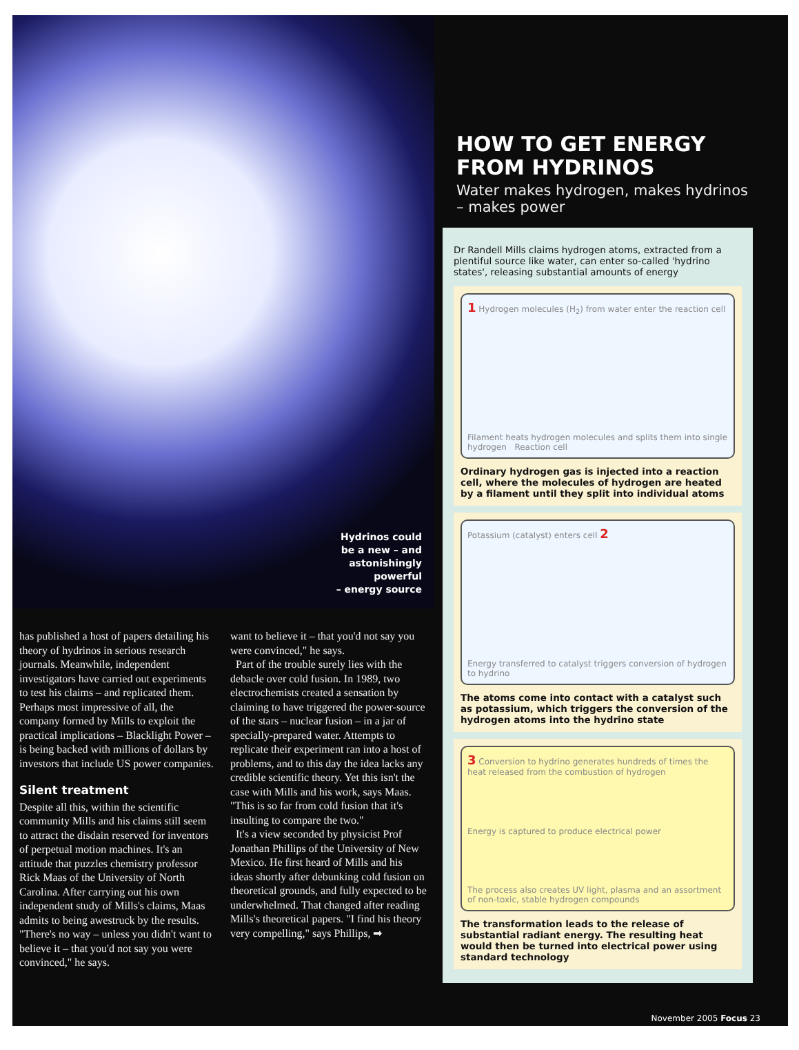Hydrinos could
be a new – and
astonishingly
powerful
– energy source
has published a host of papers detailing his theory of hydrinos in serious research journals. Meanwhile, independent investigators have carried out experiments to test his claims – and replicated them. Perhaps most impressive of all, the company formed by Mills to exploit the practical implications – Blacklight Power – is being backed with millions of dollars by investors that include US power companies.
Silent treatment
Despite all this, within the scientific community Mills and his claims still seem to attract the disdain reserved for inventors of perpetual motion machines. It's an attitude that puzzles chemistry professor Rick Maas of the University of North Carolina. After carrying out his own independent study of Mills's claims, Maas admits to being awestruck by the results. "There's no way – unless you didn't want to believe it – that you'd not say you were convinced," he says.
want to believe it – that you'd not say you were convinced," he says.
Part of the trouble surely lies with the debacle over cold fusion. In 1989, two electrochemists created a sensation by claiming to have triggered the power-source of the stars – nuclear fusion – in a jar of specially-prepared water. Attempts to replicate their experiment ran into a host of problems, and to this day the idea lacks any credible scientific theory. Yet this isn't the case with Mills and his work, says Maas. "This is so far from cold fusion that it's insulting to compare the two."
It's a view seconded by physicist Prof Jonathan Phillips of the University of New Mexico. He first heard of Mills and his ideas shortly after debunking cold fusion on theoretical grounds, and fully expected to be underwhelmed. That changed after reading Mills's theoretical papers. "I find his theory very compelling," says Phillips, ➡
HOW TO GET ENERGY FROM HYDRINOS
Water makes hydrogen, makes hydrinos – makes power
Dr Randell Mills claims hydrogen atoms, extracted from a plentiful source like water, can enter so-called 'hydrino states', releasing substantial amounts of energy
1 Hydrogen molecules (H<sub>2</sub>) from water enter the reaction cell
Filament heats hydrogen molecules and splits them into single hydrogen Reaction cell
Ordinary hydrogen gas is injected into a reaction cell, where the molecules of hydrogen are heated by a filament until they split into individual atoms
Potassium (catalyst) enters cell 2
Energy transferred to catalyst triggers conversion of hydrogen to hydrino
The atoms come into contact with a catalyst such as potassium, which triggers the conversion of the hydrogen atoms into the hydrino state
3 Conversion to hydrino generates hundreds of times the heat released from the combustion of hydrogen
Energy is captured to produce electrical power
The process also creates UV light, plasma and an assortment of non-toxic, stable hydrogen compounds
The transformation leads to the release of substantial radiant energy. The resulting heat would then be turned into electrical power using standard technology
November 2005 Focus 23